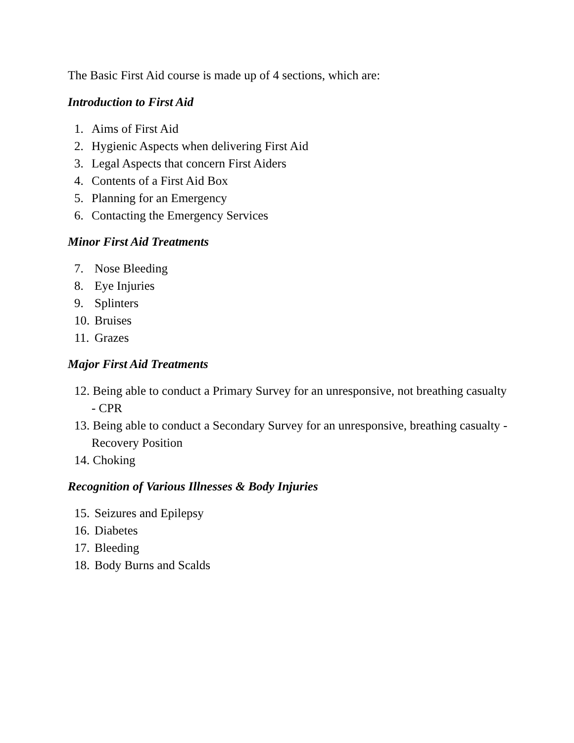The Basic First Aid course is made up of 4 sections, which are:
Introduction to First Aid
1. Aims of First Aid
2. Hygienic Aspects when delivering First Aid
3. Legal Aspects that concern First Aiders
4. Contents of a First Aid Box
5. Planning for an Emergency
6. Contacting the Emergency Services
Minor First Aid Treatments
7. Nose Bleeding
8. Eye Injuries
9. Splinters
10. Bruises
11. Grazes
Major First Aid Treatments
12. Being able to conduct a Primary Survey for an unresponsive, not breathing casualty - CPR
13. Being able to conduct a Secondary Survey for an unresponsive, breathing casualty - Recovery Position
14. Choking
Recognition of Various Illnesses & Body Injuries
15. Seizures and Epilepsy
16. Diabetes
17. Bleeding
18. Body Burns and Scalds